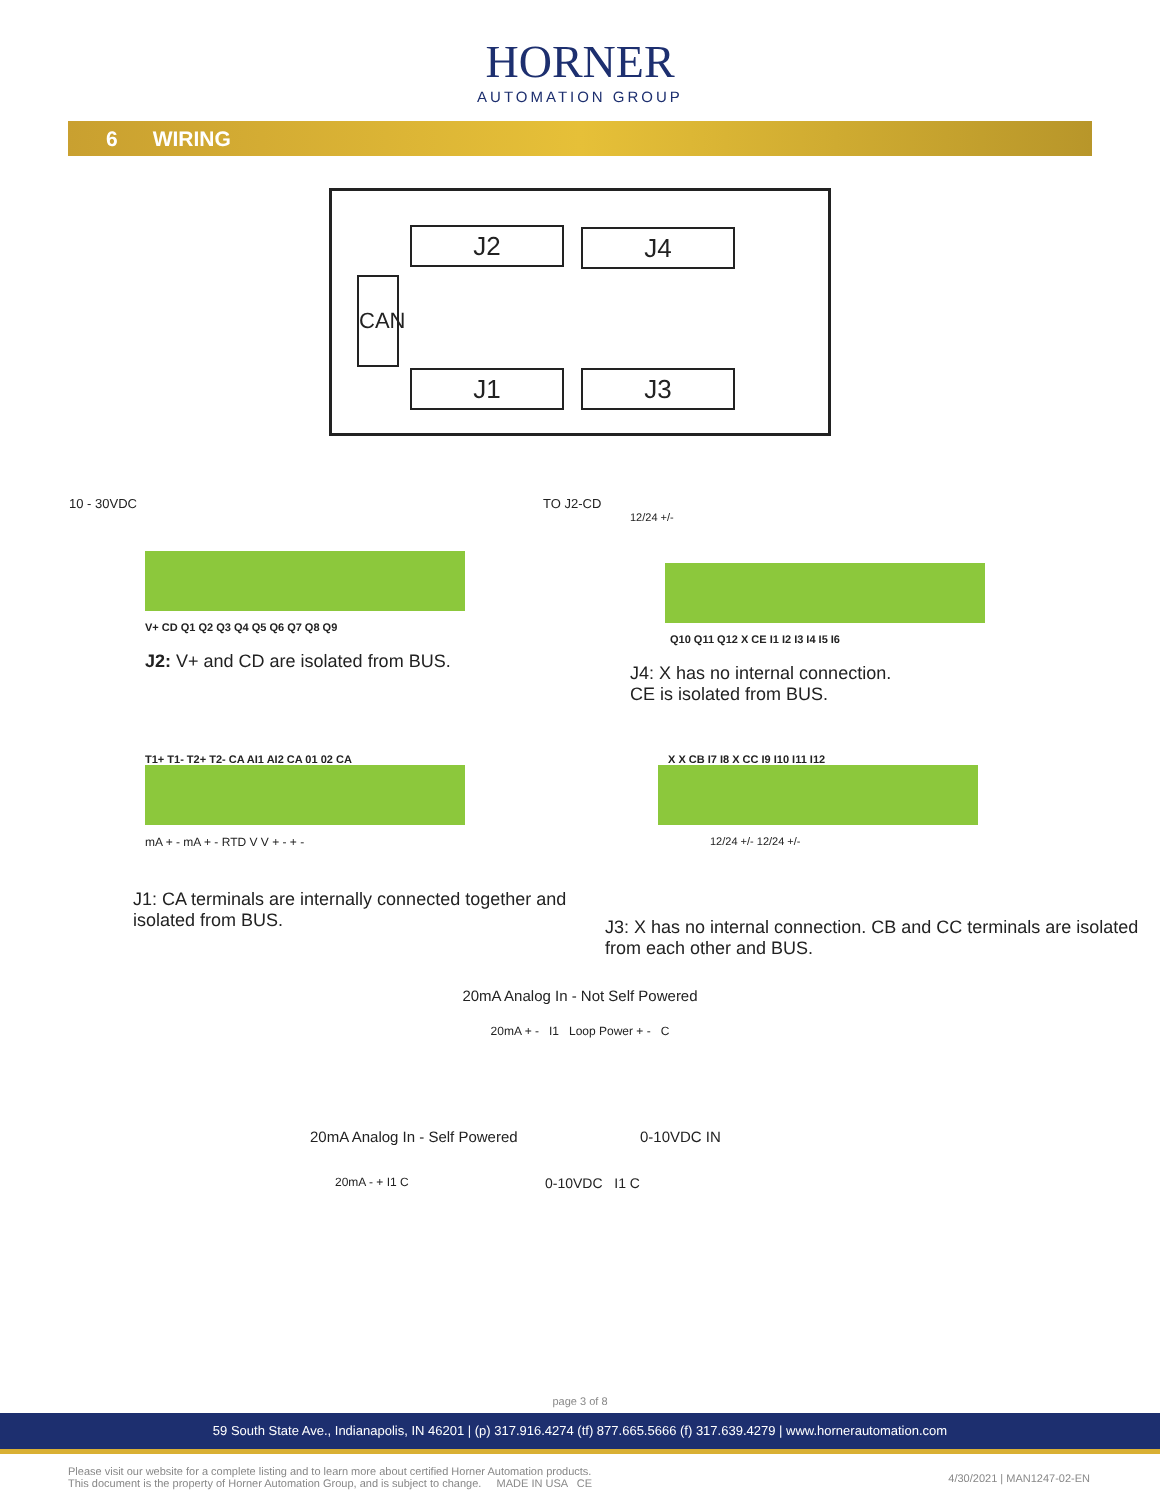HORNER
AUTOMATION GROUP
6 WIRING
J2 J4
CAN
J1 J3
10 - 30VDC
V+ CD Q1 Q2 Q3 Q4 Q5 Q6 Q7 Q8 Q9
J2: V+ and CD are isolated from BUS.
TO J2-CD
12/24 +/-
Q10 Q11 Q12 X CE I1 I2 I3 I4 I5 I6
J4: X has no internal connection.
CE is isolated from BUS.
T1+ T1- T2+ T2- CA AI1 AI2 CA 01 02 CA
mA + - mA + - RTD V V + - + -
J1: CA terminals are internally connected together and isolated from BUS.
X X CB I7 I8 X CC I9 I10 I11 I12
12/24 +/- 12/24 +/-
J3: X has no internal connection. CB and CC terminals are isolated from each other and BUS.
20mA Analog In - Not Self Powered
20mA + - I1 Loop Power + - C
20mA Analog In - Self Powered 0-10VDC IN
20mA - + I1 C 0-10VDC I1 C
page 3 of 8
59 South State Ave., Indianapolis, IN 46201 | (p) 317.916.4274 (tf) 877.665.5666 (f) 317.639.4279 | www.hornerautomation.com
Please visit our website for a complete listing and to learn more about certified Horner Automation products.
This document is the property of Horner Automation Group, and is subject to change. MADE IN USA CE
4/30/2021 | MAN1247-02-EN